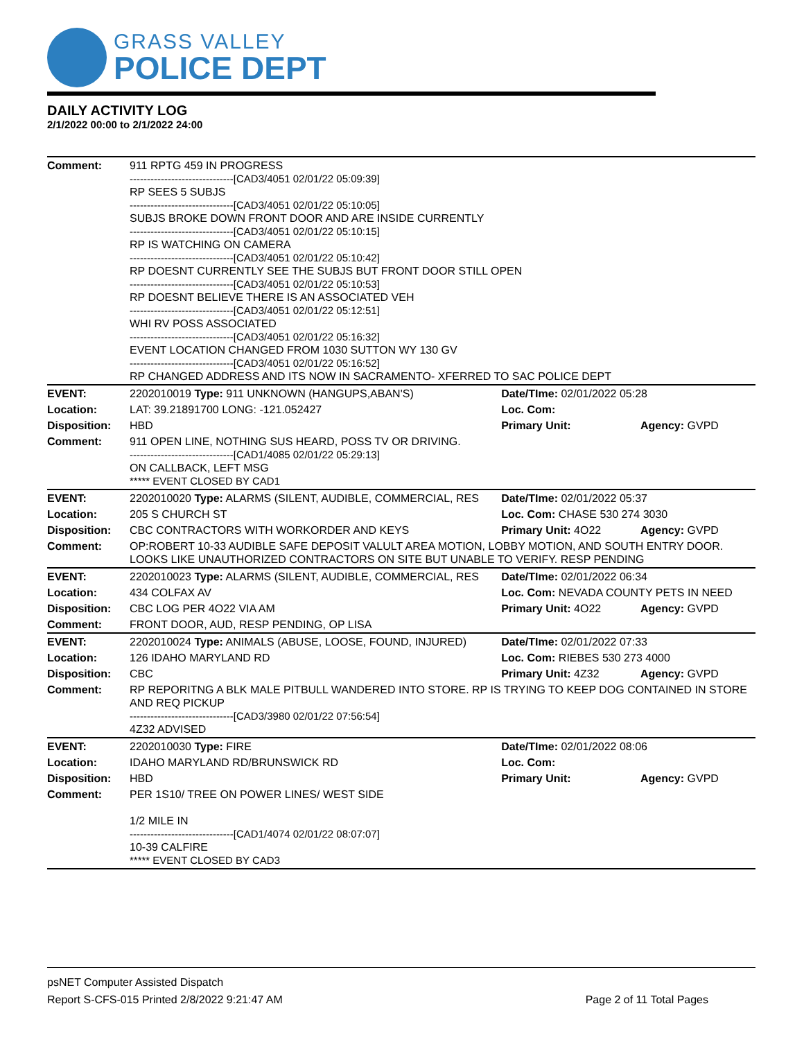GRASS VALLEY
POLICE DEPT
DAILY ACTIVITY LOG
2/1/2022 00:00 to 2/1/2022 24:00
| Comment: | 911 RPTG 459 IN PROGRESS ------------------------------[CAD3/4051 02/01/22 05:09:39] RP SEES 5 SUBJS ------------------------------[CAD3/4051 02/01/22 05:10:05] SUBJS BROKE DOWN FRONT DOOR AND ARE INSIDE CURRENTLY ------------------------------[CAD3/4051 02/01/22 05:10:15] RP IS WATCHING ON CAMERA ------------------------------[CAD3/4051 02/01/22 05:10:42] RP DOESNT CURRENTLY SEE THE SUBJS BUT FRONT DOOR STILL OPEN ------------------------------[CAD3/4051 02/01/22 05:10:53] RP DOESNT BELIEVE THERE IS AN ASSOCIATED VEH ------------------------------[CAD3/4051 02/01/22 05:12:51] WHI RV POSS ASSOCIATED ------------------------------[CAD3/4051 02/01/22 05:16:32] EVENT LOCATION CHANGED FROM 1030 SUTTON WY 130 GV ------------------------------[CAD3/4051 02/01/22 05:16:52] RP CHANGED ADDRESS AND ITS NOW IN SACRAMENTO- XFERRED TO SAC POLICE DEPT | | |
| EVENT: | 2202010019 Type: 911 UNKNOWN (HANGUPS,ABAN'S) | Date/TIme: 02/01/2022 05:28 | |
| Location: | LAT: 39.21891700 LONG: -121.052427 | Loc. Com: | |
| Disposition: | HBD | Primary Unit: | Agency: GVPD |
| Comment: | 911 OPEN LINE, NOTHING SUS HEARD, POSS TV OR DRIVING. ------------------------------[CAD1/4085 02/01/22 05:29:13] ON CALLBACK, LEFT MSG ***** EVENT CLOSED BY CAD1 | | |
| EVENT: | 2202010020 Type: ALARMS (SILENT, AUDIBLE, COMMERCIAL, RES | Date/TIme: 02/01/2022 05:37 | |
| Location: | 205 S CHURCH ST | Loc. Com: CHASE 530 274 3030 | |
| Disposition: | CBC CONTRACTORS WITH WORKORDER AND KEYS | Primary Unit: 4O22 | Agency: GVPD |
| Comment: | OP:ROBERT 10-33 AUDIBLE SAFE DEPOSIT VALULT AREA MOTION, LOBBY MOTION, AND SOUTH ENTRY DOOR. LOOKS LIKE UNAUTHORIZED CONTRACTORS ON SITE BUT UNABLE TO VERIFY. RESP PENDING | | |
| EVENT: | 2202010023 Type: ALARMS (SILENT, AUDIBLE, COMMERCIAL, RES | Date/TIme: 02/01/2022 06:34 | |
| Location: | 434 COLFAX AV | Loc. Com: NEVADA COUNTY PETS IN NEED | |
| Disposition: | CBC LOG PER 4O22 VIA AM | Primary Unit: 4O22 | Agency: GVPD |
| Comment: | FRONT DOOR, AUD, RESP PENDING, OP LISA | | |
| EVENT: | 2202010024 Type: ANIMALS (ABUSE, LOOSE, FOUND, INJURED) | Date/TIme: 02/01/2022 07:33 | |
| Location: | 126 IDAHO MARYLAND RD | Loc. Com: RIEBES 530 273 4000 | |
| Disposition: | CBC | Primary Unit: 4Z32 | Agency: GVPD |
| Comment: | RP REPORITNG A BLK MALE PITBULL WANDERED INTO STORE. RP IS TRYING TO KEEP DOG CONTAINED IN STORE AND REQ PICKUP ------------------------------[CAD3/3980 02/01/22 07:56:54] 4Z32 ADVISED | | |
| EVENT: | 2202010030 Type: FIRE | Date/TIme: 02/01/2022 08:06 | |
| Location: | IDAHO MARYLAND RD/BRUNSWICK RD | Loc. Com: | |
| Disposition: | HBD | Primary Unit: | Agency: GVPD |
| Comment: | PER 1S10/ TREE ON POWER LINES/ WEST SIDE 1/2 MILE IN ------------------------------[CAD1/4074 02/01/22 08:07:07] 10-39 CALFIRE ***** EVENT CLOSED BY CAD3 | | |
psNET Computer Assisted Dispatch
Report S-CFS-015 Printed 2/8/2022 9:21:47 AM Page 2 of 11 Total Pages